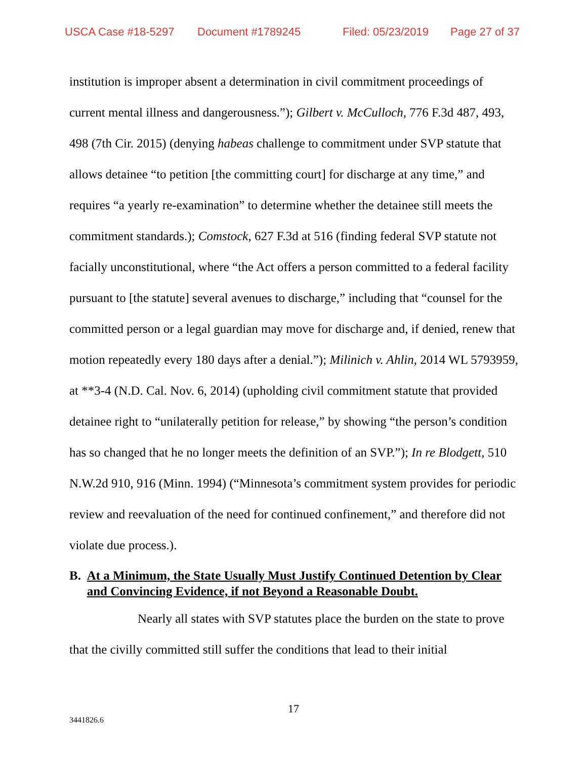USCA Case #18-5297 Document #1789245 Filed: 05/23/2019 Page 27 of 37
institution is improper absent a determination in civil commitment proceedings of current mental illness and dangerousness.”); Gilbert v. McCulloch, 776 F.3d 487, 493, 498 (7th Cir. 2015) (denying habeas challenge to commitment under SVP statute that allows detainee “to petition [the committing court] for discharge at any time,” and requires “a yearly re-examination” to determine whether the detainee still meets the commitment standards.); Comstock, 627 F.3d at 516 (finding federal SVP statute not facially unconstitutional, where “the Act offers a person committed to a federal facility pursuant to [the statute] several avenues to discharge,” including that “counsel for the committed person or a legal guardian may move for discharge and, if denied, renew that motion repeatedly every 180 days after a denial.”); Milinich v. Ahlin, 2014 WL 5793959, at **3-4 (N.D. Cal. Nov. 6, 2014) (upholding civil commitment statute that provided detainee right to “unilaterally petition for release,” by showing “the person’s condition has so changed that he no longer meets the definition of an SVP.”); In re Blodgett, 510 N.W.2d 910, 916 (Minn. 1994) (“Minnesota’s commitment system provides for periodic review and reevaluation of the need for continued confinement,” and therefore did not violate due process.).
B. At a Minimum, the State Usually Must Justify Continued Detention by Clear and Convincing Evidence, if not Beyond a Reasonable Doubt.
Nearly all states with SVP statutes place the burden on the state to prove that the civilly committed still suffer the conditions that lead to their initial
17
3441826.6